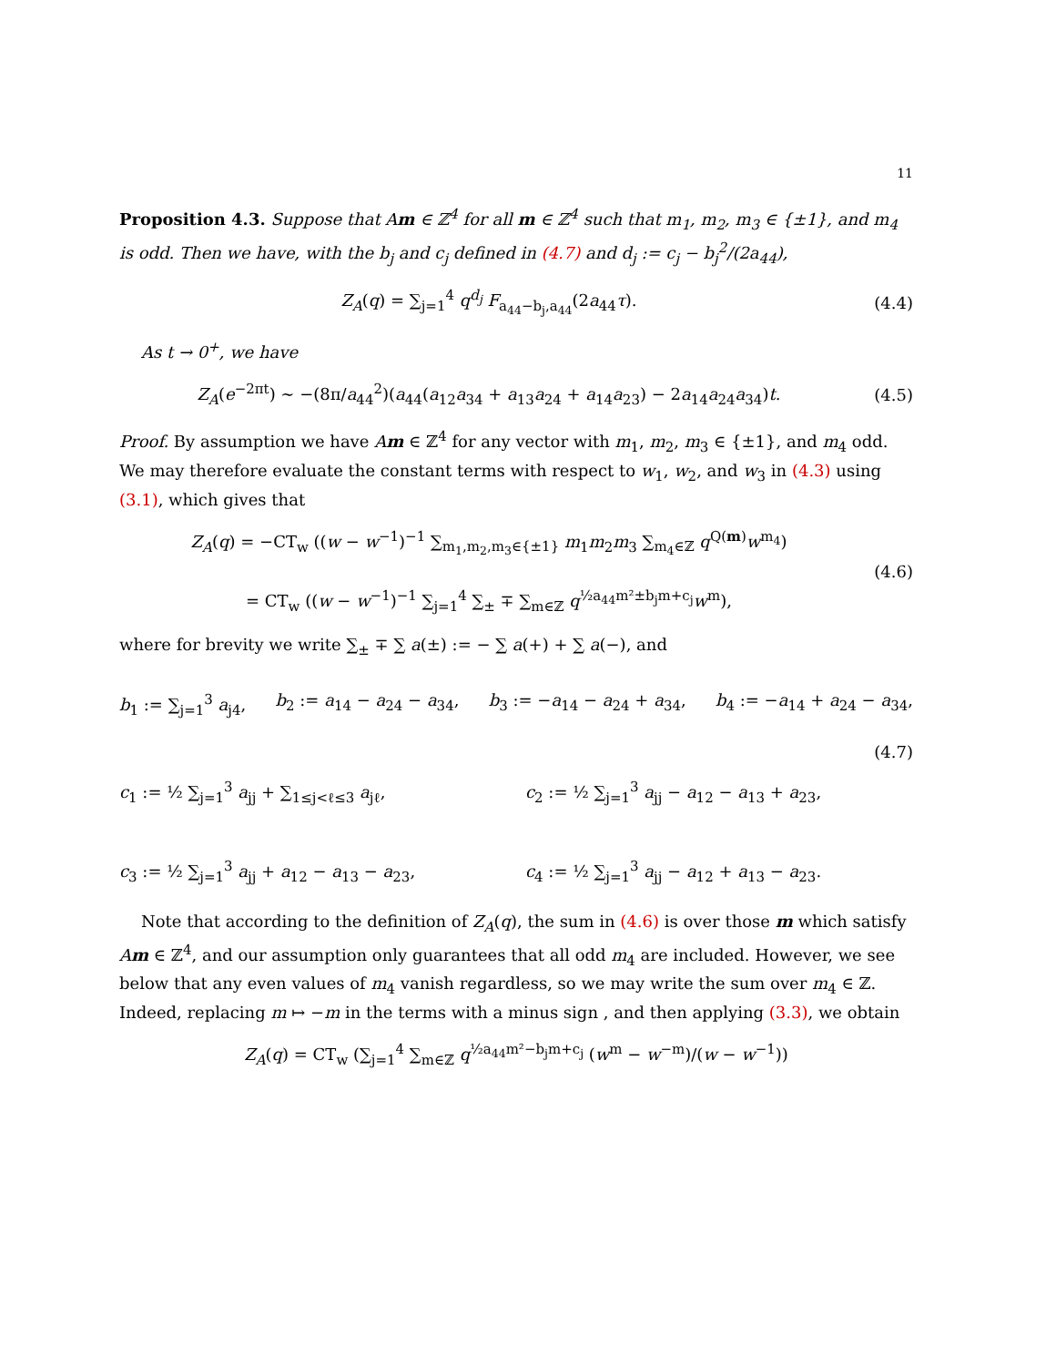11
Proposition 4.3. Suppose that Am ∈ ℤ<sup>4</sup> for all m ∈ ℤ<sup>4</sup> such that m<sub>1</sub>, m<sub>2</sub>, m<sub>3</sub> ∈ {±1}, and m<sub>4</sub> is odd. Then we have, with the b<sub>j</sub> and c<sub>j</sub> defined in (4.7) and d<sub>j</sub> := c<sub>j</sub> − b<sub>j</sub><sup>2</sup>/(2a<sub>44</sub>),
Z<sub>A</sub>(q) = ∑<sub>j=1</sub><sup>4</sup> q<sup>d<sub>j</sub></sup> F<sub>a<sub>44</sub>−b<sub>j</sub>,a<sub>44</sub></sub>(2a<sub>44</sub>τ).
(4.4)
As t → 0<sup>+</sup>, we have
Z<sub>A</sub>(e<sup>−2πt</sup>) ∼ −(8π/a<sub>44</sub><sup>2</sup>)(a<sub>44</sub>(a<sub>12</sub>a<sub>34</sub> + a<sub>13</sub>a<sub>24</sub> + a<sub>14</sub>a<sub>23</sub>) − 2a<sub>14</sub>a<sub>24</sub>a<sub>34</sub>)t.
(4.5)
Proof. By assumption we have Am ∈ ℤ<sup>4</sup> for any vector with m<sub>1</sub>, m<sub>2</sub>, m<sub>3</sub> ∈ {±1}, and m<sub>4</sub> odd. We may therefore evaluate the constant terms with respect to w<sub>1</sub>, w<sub>2</sub>, and w<sub>3</sub> in (4.3) using (3.1), which gives that
Z<sub>A</sub>(q) = −CT<sub>w</sub> ((w − w<sup>−1</sup>)<sup>−1</sup> ∑<sub>m<sub>1</sub>,m<sub>2</sub>,m<sub>3</sub>∈{±1}</sub> m<sub>1</sub>m<sub>2</sub>m<sub>3</sub> ∑<sub>m<sub>4</sub>∈ℤ</sub> q<sup>Q(m)</sup>w<sup>m<sub>4</sub></sup>)
= CT<sub>w</sub> ((w − w<sup>−1</sup>)<sup>−1</sup> ∑<sub>j=1</sub><sup>4</sup> ∑<sub>±</sub> ∓ ∑<sub>m∈ℤ</sub> q<sup>½a<sub>44</sub>m²±b<sub>j</sub>m+c<sub>j</sub></sup>w<sup>m</sup>),
(4.6)
where for brevity we write ∑<sub>±</sub> ∓ ∑ a(±) := − ∑ a(+) + ∑ a(−), and
b<sub>1</sub> := ∑<sub>j=1</sub><sup>3</sup> a<sub>j4</sub>, b<sub>2</sub> := a<sub>14</sub> − a<sub>24</sub> − a<sub>34</sub>, b<sub>3</sub> := −a<sub>14</sub> − a<sub>24</sub> + a<sub>34</sub>, b<sub>4</sub> := −a<sub>14</sub> + a<sub>24</sub> − a<sub>34</sub>,
(4.7)
c<sub>1</sub> := ½ ∑<sub>j=1</sub><sup>3</sup> a<sub>jj</sub> + ∑<sub>1≤j<ℓ≤3</sub> a<sub>jℓ</sub>,
c<sub>2</sub> := ½ ∑<sub>j=1</sub><sup>3</sup> a<sub>jj</sub> − a<sub>12</sub> − a<sub>13</sub> + a<sub>23</sub>,
c<sub>3</sub> := ½ ∑<sub>j=1</sub><sup>3</sup> a<sub>jj</sub> + a<sub>12</sub> − a<sub>13</sub> − a<sub>23</sub>,
c<sub>4</sub> := ½ ∑<sub>j=1</sub><sup>3</sup> a<sub>jj</sub> − a<sub>12</sub> + a<sub>13</sub> − a<sub>23</sub>.
Note that according to the definition of Z<sub>A</sub>(q), the sum in (4.6) is over those m which satisfy Am ∈ ℤ<sup>4</sup>, and our assumption only guarantees that all odd m<sub>4</sub> are included. However, we see below that any even values of m<sub>4</sub> vanish regardless, so we may write the sum over m<sub>4</sub> ∈ ℤ. Indeed, replacing m ↦ −m in the terms with a minus sign , and then applying (3.3), we obtain
Z<sub>A</sub>(q) = CT<sub>w</sub> (∑<sub>j=1</sub><sup>4</sup> ∑<sub>m∈ℤ</sub> q<sup>½a<sub>44</sub>m²−b<sub>j</sub>m+c<sub>j</sub></sup> (w<sup>m</sup> − w<sup>−m</sup>)/(w − w<sup>−1</sup>))